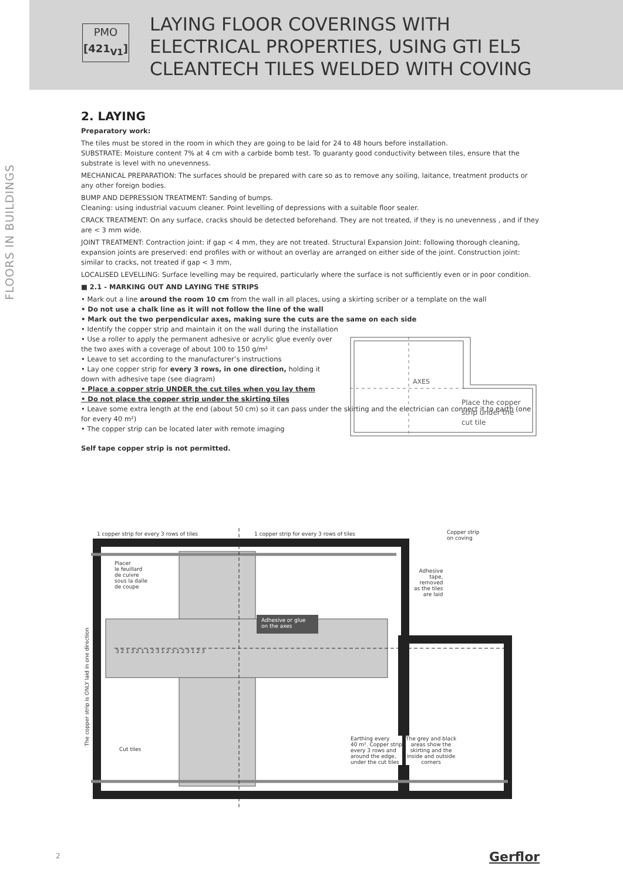PMO
[421<sub>V1</sub>]
LAYING FLOOR COVERINGS WITH
ELECTRICAL PROPERTIES, USING GTI EL5
CLEANTECH TILES WELDED WITH COVING
FLOORS IN BUILDINGS
2. LAYING
Preparatory work:
The tiles must be stored in the room in which they are going to be laid for 24 to 48 hours before installation.
SUBSTRATE: Moisture content 7% at 4 cm with a carbide bomb test. To guaranty good conductivity between tiles, ensure that the substrate is level with no unevenness.
MECHANICAL PREPARATION: The surfaces should be prepared with care so as to remove any soiling, laitance, treatment products or any other foreign bodies.
BUMP AND DEPRESSION TREATMENT: Sanding of bumps.
Cleaning: using industrial vacuum cleaner. Point levelling of depressions with a suitable floor sealer.
CRACK TREATMENT: On any surface, cracks should be detected beforehand. They are not treated, if they is no unevenness , and if they are < 3 mm wide.
JOINT TREATMENT: Contraction joint: if gap < 4 mm, they are not treated. Structural Expansion Joint: following thorough cleaning, expansion joints are preserved: end profiles with or without an overlay are arranged on either side of the joint. Construction joint: similar to cracks, not treated if gap < 3 mm,
LOCALISED LEVELLING: Surface levelling may be required, particularly where the surface is not sufficiently even or in poor condition.
■ 2.1 - MARKING OUT AND LAYING THE STRIPS
• Mark out a line around the room 10 cm from the wall in all places, using a skirting scriber or a template on the wall
• Do not use a chalk line as it will not follow the line of the wall
• Mark out the two perpendicular axes, making sure the cuts are the same on each side
• Identify the copper strip and maintain it on the wall during the installation
• Use a roller to apply the permanent adhesive or acrylic glue evenly over the two axes with a coverage of about 100 to 150 g/m²
• Leave to set according to the manufacturer’s instructions
• Lay one copper strip for every 3 rows, in one direction, holding it down with adhesive tape (see diagram)
• Place a copper strip UNDER the cut tiles when you lay them
• Do not place the copper strip under the skirting tiles
• Leave some extra length at the end (about 50 cm) so it can pass under the skirting and the electrician can connect it to earth (one for every 40 m²)
• The copper strip can be located later with remote imaging
Self tape copper strip is not permitted.
AXES
Place the copper
strip under the
cut tile
1 copper strip for every 3 rows of tiles
1 copper strip for every 3 rows of tiles
Copper strip
on coving
Placer
le feuillard
de cuivre
sous la dalle
de coupe
Adhesive
tape,
removed
as the tiles
are laid
Adhesive or glue
on the axes
3 2 1 3 2 1 1 2 3 1 2 3 1 2 3 1 2 3
The copper strip is ONLY laid in one direction
Cut tiles
Earthing every
40 m². Copper strip
every 3 rows and
around the edge,
under the cut tiles
The grey and black
areas show the
skirting and the
inside and outside
corners
2 Gerflor